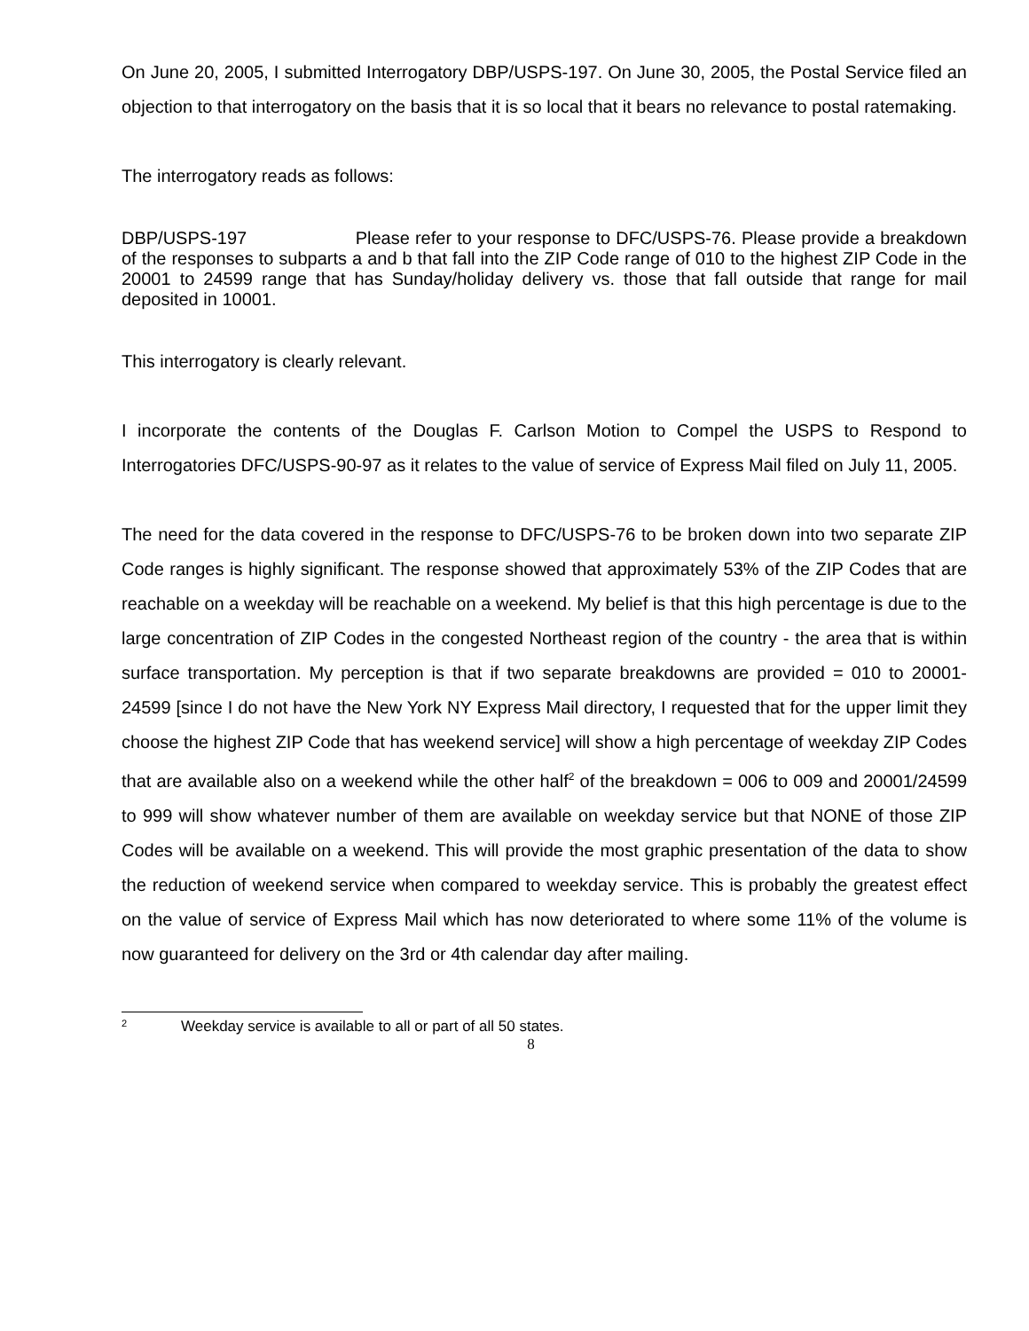On June 20, 2005, I submitted Interrogatory DBP/USPS-197. On June 30, 2005, the Postal Service filed an objection to that interrogatory on the basis that it is so local that it bears no relevance to postal ratemaking.
The interrogatory reads as follows:
DBP/USPS-197 Please refer to your response to DFC/USPS-76. Please provide a breakdown of the responses to subparts a and b that fall into the ZIP Code range of 010 to the highest ZIP Code in the 20001 to 24599 range that has Sunday/holiday delivery vs. those that fall outside that range for mail deposited in 10001.
This interrogatory is clearly relevant.
I incorporate the contents of the Douglas F. Carlson Motion to Compel the USPS to Respond to Interrogatories DFC/USPS-90-97 as it relates to the value of service of Express Mail filed on July 11, 2005.
The need for the data covered in the response to DFC/USPS-76 to be broken down into two separate ZIP Code ranges is highly significant. The response showed that approximately 53% of the ZIP Codes that are reachable on a weekday will be reachable on a weekend. My belief is that this high percentage is due to the large concentration of ZIP Codes in the congested Northeast region of the country - the area that is within surface transportation. My perception is that if two separate breakdowns are provided = 010 to 20001-24599 [since I do not have the New York NY Express Mail directory, I requested that for the upper limit they choose the highest ZIP Code that has weekend service] will show a high percentage of weekday ZIP Codes that are available also on a weekend while the other half<sup>2</sup> of the breakdown = 006 to 009 and 20001/24599 to 999 will show whatever number of them are available on weekday service but that NONE of those ZIP Codes will be available on a weekend. This will provide the most graphic presentation of the data to show the reduction of weekend service when compared to weekday service. This is probably the greatest effect on the value of service of Express Mail which has now deteriorated to where some 11% of the volume is now guaranteed for delivery on the 3rd or 4th calendar day after mailing.
<sup>2</sup> Weekday service is available to all or part of all 50 states.
8